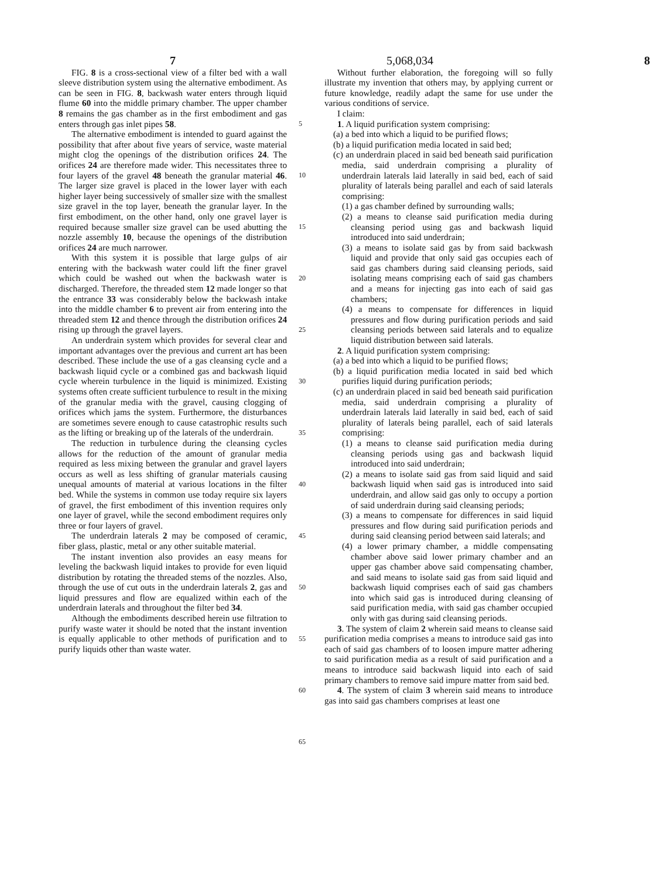7 5,068,034 8
FIG. 8 is a cross-sectional view of a filter bed with a wall sleeve distribution system using the alternative embodiment. As can be seen in FIG. 8, backwash water enters through liquid flume 60 into the middle primary chamber. The upper chamber 8 remains the gas chamber as in the first embodiment and gas enters through gas inlet pipes 58.
The alternative embodiment is intended to guard against the possibility that after about five years of service, waste material might clog the openings of the distribution orifices 24. The orifices 24 are therefore made wider. This necessitates three to four layers of the gravel 48 beneath the granular material 46. The larger size gravel is placed in the lower layer with each higher layer being successively of smaller size with the smallest size gravel in the top layer, beneath the granular layer. In the first embodiment, on the other hand, only one gravel layer is required because smaller size gravel can be used abutting the nozzle assembly 10, because the openings of the distribution orifices 24 are much narrower.
With this system it is possible that large gulps of air entering with the backwash water could lift the finer gravel which could be washed out when the backwash water is discharged. Therefore, the threaded stem 12 made longer so that the entrance 33 was considerably below the backwash intake into the middle chamber 6 to prevent air from entering into the threaded stem 12 and thence through the distribution orifices 24 rising up through the gravel layers.
An underdrain system which provides for several clear and important advantages over the previous and current art has been described. These include the use of a gas cleansing cycle and a backwash liquid cycle or a combined gas and backwash liquid cycle wherein turbulence in the liquid is minimized. Existing systems often create sufficient turbulence to result in the mixing of the granular media with the gravel, causing clogging of orifices which jams the system. Furthermore, the disturbances are sometimes severe enough to cause catastrophic results such as the lifting or breaking up of the laterals of the underdrain.
The reduction in turbulence during the cleansing cycles allows for the reduction of the amount of granular media required as less mixing between the granular and gravel layers occurs as well as less shifting of granular materials causing unequal amounts of material at various locations in the filter bed. While the systems in common use today require six layers of gravel, the first embodiment of this invention requires only one layer of gravel, while the second embodiment requires only three or four layers of gravel.
The underdrain laterals 2 may be composed of ceramic, fiber glass, plastic, metal or any other suitable material.
The instant invention also provides an easy means for leveling the backwash liquid intakes to provide for even liquid distribution by rotating the threaded stems of the nozzles. Also, through the use of cut outs in the underdrain laterals 2, gas and liquid pressures and flow are equalized within each of the underdrain laterals and throughout the filter bed 34.
Although the embodiments described herein use filtration to purify waste water it should be noted that the instant invention is equally applicable to other methods of purification and to purify liquids other than waste water.
5
10
15
20
25
30
35
40
45
50
55
60
65
Without further elaboration, the foregoing will so fully illustrate my invention that others may, by applying current or future knowledge, readily adapt the same for use under the various conditions of service.
I claim:
1. A liquid purification system comprising:
(a) a bed into which a liquid to be purified flows;
(b) a liquid purification media located in said bed;
(c) an underdrain placed in said bed beneath said purification media, said underdrain comprising a plurality of underdrain laterals laid laterally in said bed, each of said plurality of laterals being parallel and each of said laterals comprising:
(1) a gas chamber defined by surrounding walls;
(2) a means to cleanse said purification media during cleansing period using gas and backwash liquid introduced into said underdrain;
(3) a means to isolate said gas by from said backwash liquid and provide that only said gas occupies each of said gas chambers during said cleansing periods, said isolating means comprising each of said gas chambers and a means for injecting gas into each of said gas chambers;
(4) a means to compensate for differences in liquid pressures and flow during purification periods and said cleansing periods between said laterals and to equalize liquid distribution between said laterals.
2. A liquid purification system comprising:
(a) a bed into which a liquid to be purified flows;
(b) a liquid purification media located in said bed which purifies liquid during purification periods;
(c) an underdrain placed in said bed beneath said purification media, said underdrain comprising a plurality of underdrain laterals laid laterally in said bed, each of said plurality of laterals being parallel, each of said laterals comprising:
(1) a means to cleanse said purification media during cleansing periods using gas and backwash liquid introduced into said underdrain;
(2) a means to isolate said gas from said liquid and said backwash liquid when said gas is introduced into said underdrain, and allow said gas only to occupy a portion of said underdrain during said cleansing periods;
(3) a means to compensate for differences in said liquid pressures and flow during said purification periods and during said cleansing period between said laterals; and
(4) a lower primary chamber, a middle compensating chamber above said lower primary chamber and an upper gas chamber above said compensating chamber, and said means to isolate said gas from said liquid and backwash liquid comprises each of said gas chambers into which said gas is introduced during cleansing of said purification media, with said gas chamber occupied only with gas during said cleansing periods.
3. The system of claim 2 wherein said means to cleanse said purification media comprises a means to introduce said gas into each of said gas chambers of to loosen impure matter adhering to said purification media as a result of said purification and a means to introduce said backwash liquid into each of said primary chambers to remove said impure matter from said bed.
4. The system of claim 3 wherein said means to introduce gas into said gas chambers comprises at least one